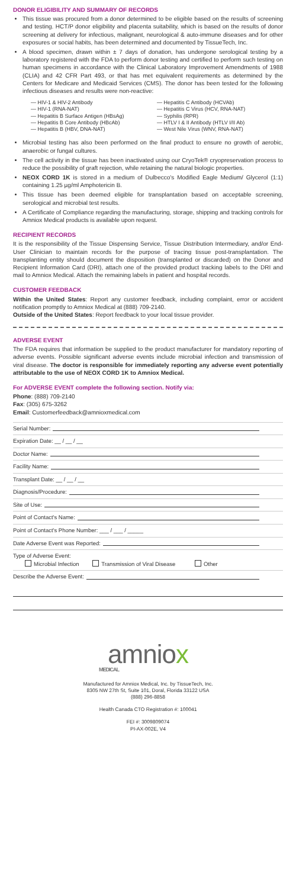DONOR ELIGIBILITY AND SUMMARY OF RECORDS
This tissue was procured from a donor determined to be eligible based on the results of screening and testing. HCT/P donor eligibility and placenta suitability, which is based on the results of donor screening at delivery for infectious, malignant, neurological & auto-immune diseases and for other exposures or social habits, has been determined and documented by TissueTech, Inc.
A blood specimen, drawn within ± 7 days of donation, has undergone serological testing by a laboratory registered with the FDA to perform donor testing and certified to perform such testing on human specimens in accordance with the Clinical Laboratory Improvement Amendments of 1988 (CLIA) and 42 CFR Part 493, or that has met equivalent requirements as determined by the Centers for Medicare and Medicaid Services (CMS). The donor has been tested for the following infectious diseases and results were non-reactive:
— HIV-1 & HIV-2 Antibody
— HIV-1 (RNA-NAT)
— Hepatitis B Surface Antigen (HBsAg)
— Hepatitis B Core Antibody (HBcAb)
— Hepatitis B (HBV, DNA-NAT)
— Hepatitis C Antibody (HCVAb)
— Hepatitis C Virus (HCV, RNA-NAT)
— Syphilis (RPR)
— HTLV I & II Antibody (HTLV I/II Ab)
— West Nile Virus (WNV, RNA-NAT)
Microbial testing has also been performed on the final product to ensure no growth of aerobic, anaerobic or fungal cultures.
The cell activity in the tissue has been inactivated using our CryoTek® cryopreservation process to reduce the possibility of graft rejection, while retaining the natural biologic properties.
NEOX CORD 1K is stored in a medium of Dulbecco's Modified Eagle Medium/ Glycerol (1:1) containing 1.25 µg/ml Amphotericin B.
This tissue has been deemed eligible for transplantation based on acceptable screening, serological and microbial test results.
A Certificate of Compliance regarding the manufacturing, storage, shipping and tracking controls for Amniox Medical products is available upon request.
RECIPIENT RECORDS
It is the responsibility of the Tissue Dispensing Service, Tissue Distribution Intermediary, and/or End-User Clinician to maintain records for the purpose of tracing tissue post-transplantation. The transplanting entity should document the disposition (transplanted or discarded) on the Donor and Recipient Information Card (DRI), attach one of the provided product tracking labels to the DRI and mail to Amniox Medical. Attach the remaining labels in patient and hospital records.
CUSTOMER FEEDBACK
Within the United States: Report any customer feedback, including complaint, error or accident notification promptly to Amniox Medical at (888) 709-2140.
Outside of the United States: Report feedback to your local tissue provider.
ADVERSE EVENT
The FDA requires that information be supplied to the product manufacturer for mandatory reporting of adverse events. Possible significant adverse events include microbial infection and transmission of viral disease. The doctor is responsible for immediately reporting any adverse event potentially attributable to the use of NEOX CORD 1K to Amniox Medical.
For ADVERSE EVENT complete the following section. Notify via:
Phone: (888) 709-2140
Fax: (305) 675-3262
Email: Customerfeedback@amnioxmedical.com
Serial Number:
Expiration Date: __ / __ / __
Doctor Name:
Facility Name:
Transplant Date: __ / __ / __
Diagnosis/Procedure:
Site of Use:
Point of Contact's Name:
Point of Contact's Phone Number: ___ / ___ / _____
Date Adverse Event was Reported:
Type of Adverse Event:
Microbial Infection Transmission of Viral Disease Other
Describe the Adverse Event:
amniox
MEDICAL
Manufactured for Amniox Medical, Inc. by TissueTech, Inc.
8305 NW 27th St, Suite 101, Doral, Florida 33122 USA
(888) 296-8858
Health Canada CTO Registration #: 100041
FEI #: 3009809074
PI-AX-002E, V4